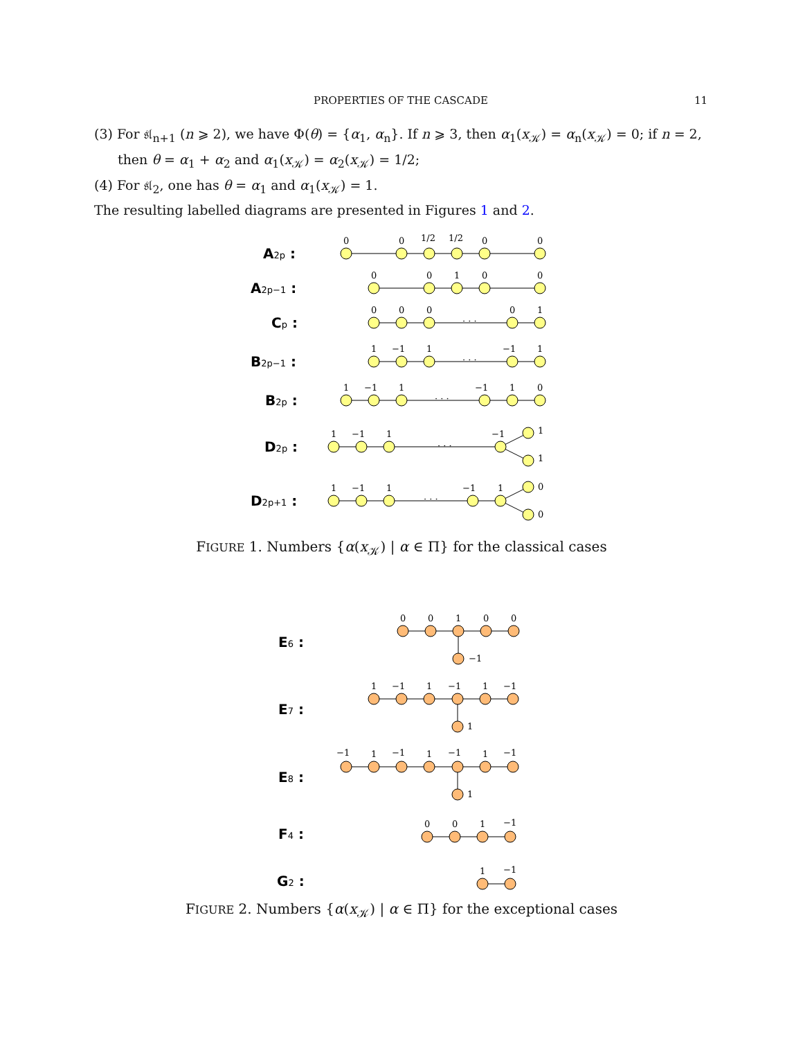PROPERTIES OF THE CASCADE
11
(3) For 𝔰𝔩<sub>n+1</sub> (n ⩾ 2), we have Φ(θ) = {α<sub>1</sub>, α<sub>n</sub>}. If n ⩾ 3, then α<sub>1</sub>(x<sub>𝒦</sub>) = α<sub>n</sub>(x<sub>𝒦</sub>) = 0; if n = 2, then θ = α<sub>1</sub> + α<sub>2</sub> and α<sub>1</sub>(x<sub>𝒦</sub>) = α<sub>2</sub>(x<sub>𝒦</sub>) = 1/2;
(4) For 𝔰𝔩<sub>2</sub>, one has θ = α<sub>1</sub> and α<sub>1</sub>(x<sub>𝒦</sub>) = 1.
The resulting labelled diagrams are presented in Figures 1 and 2.
A2p :
A2p−1 :
Cp :
B2p−1 :
B2p :
D2p :
D2p+1 :
0
0
1/2
1/2
0
0
0
0
1
0
0
0
0
0
· · ·
0
1
1
−1
1
· · ·
−1
1
1
−1
1
· · ·
−1
1
0
1
−1
1
· · ·
−1
1
1
1
−1
1
· · ·
−1
1
0
0
FIGURE 1. Numbers {α(x<sub>𝒦</sub>) | α ∈ Π} for the classical cases
E6 :
E7 :
E8 :
F4 :
G2 :
0
0
1
0
0
−1
1
−1
1
−1
1
−1
1
−1
1
−1
1
−1
1
−1
1
0
0
1
−1
1
−1
FIGURE 2. Numbers {α(x<sub>𝒦</sub>) | α ∈ Π} for the exceptional cases